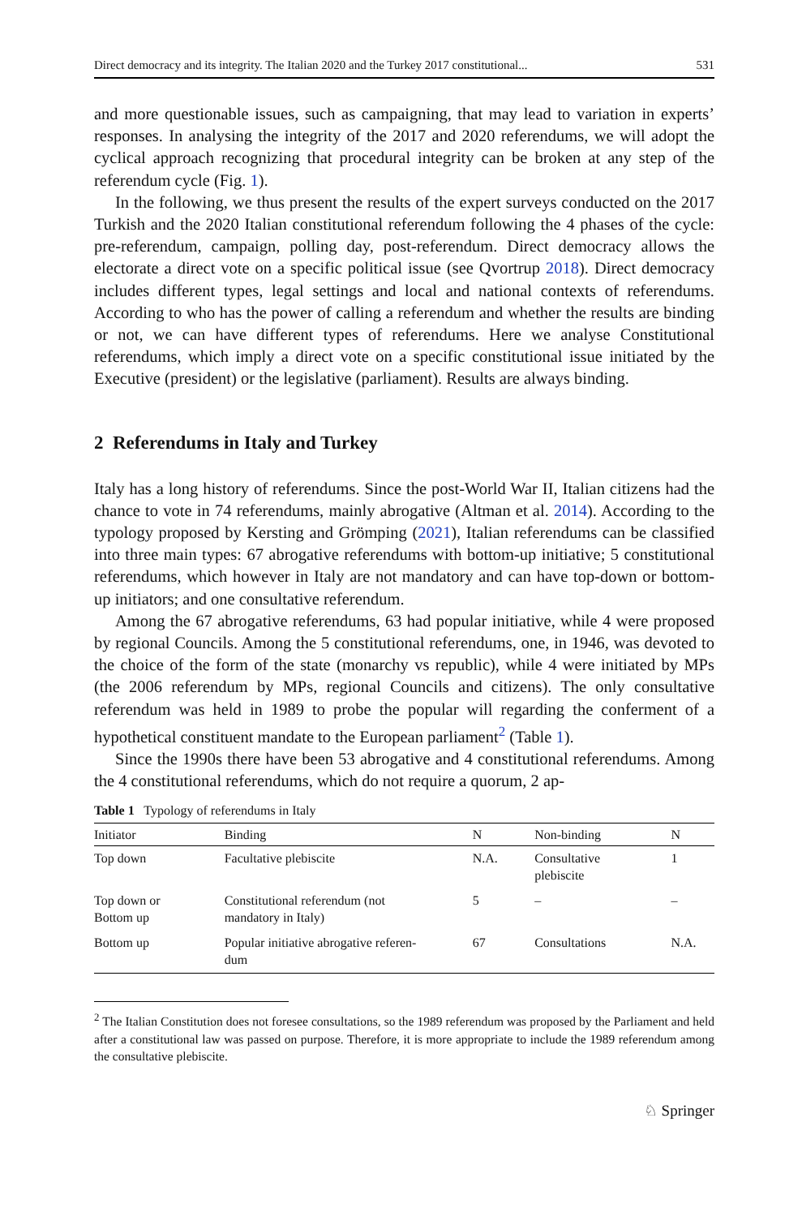Direct democracy and its integrity. The Italian 2020 and the Turkey 2017 constitutional... 531
and more questionable issues, such as campaigning, that may lead to variation in experts’ responses. In analysing the integrity of the 2017 and 2020 referendums, we will adopt the cyclical approach recognizing that procedural integrity can be broken at any step of the referendum cycle (Fig. 1).
In the following, we thus present the results of the expert surveys conducted on the 2017 Turkish and the 2020 Italian constitutional referendum following the 4 phases of the cycle: pre-referendum, campaign, polling day, post-referendum. Direct democracy allows the electorate a direct vote on a specific political issue (see Qvortrup 2018). Direct democracy includes different types, legal settings and local and national contexts of referendums. According to who has the power of calling a referendum and whether the results are binding or not, we can have different types of referendums. Here we analyse Constitutional referendums, which imply a direct vote on a specific constitutional issue initiated by the Executive (president) or the legislative (parliament). Results are always binding.
2 Referendums in Italy and Turkey
Italy has a long history of referendums. Since the post-World War II, Italian citizens had the chance to vote in 74 referendums, mainly abrogative (Altman et al. 2014). According to the typology proposed by Kersting and Grömping (2021), Italian referendums can be classified into three main types: 67 abrogative referendums with bottom-up initiative; 5 constitutional referendums, which however in Italy are not mandatory and can have top-down or bottom-up initiators; and one consultative referendum.
Among the 67 abrogative referendums, 63 had popular initiative, while 4 were proposed by regional Councils. Among the 5 constitutional referendums, one, in 1946, was devoted to the choice of the form of the state (monarchy vs republic), while 4 were initiated by MPs (the 2006 referendum by MPs, regional Councils and citizens). The only consultative referendum was held in 1989 to probe the popular will regarding the conferment of a hypothetical constituent mandate to the European parliament<sup>2</sup> (Table 1).
Since the 1990s there have been 53 abrogative and 4 constitutional referendums. Among the 4 constitutional referendums, which do not require a quorum, 2 ap-
Table 1 Typology of referendums in Italy
| Initiator | Binding | N | Non-binding | N |
| --- | --- | --- | --- | --- |
| Top down | Facultative plebiscite | N.A. | Consultative plebiscite | 1 |
| Top down or Bottom up | Constitutional referendum (not mandatory in Italy) | 5 | – | – |
| Bottom up | Popular initiative abrogative referen- dum | 67 | Consultations | N.A. |
<sup>2</sup> The Italian Constitution does not foresee consultations, so the 1989 referendum was proposed by the Parliament and held after a constitutional law was passed on purpose. Therefore, it is more appropriate to include the 1989 referendum among the consultative plebiscite.
♘ Springer